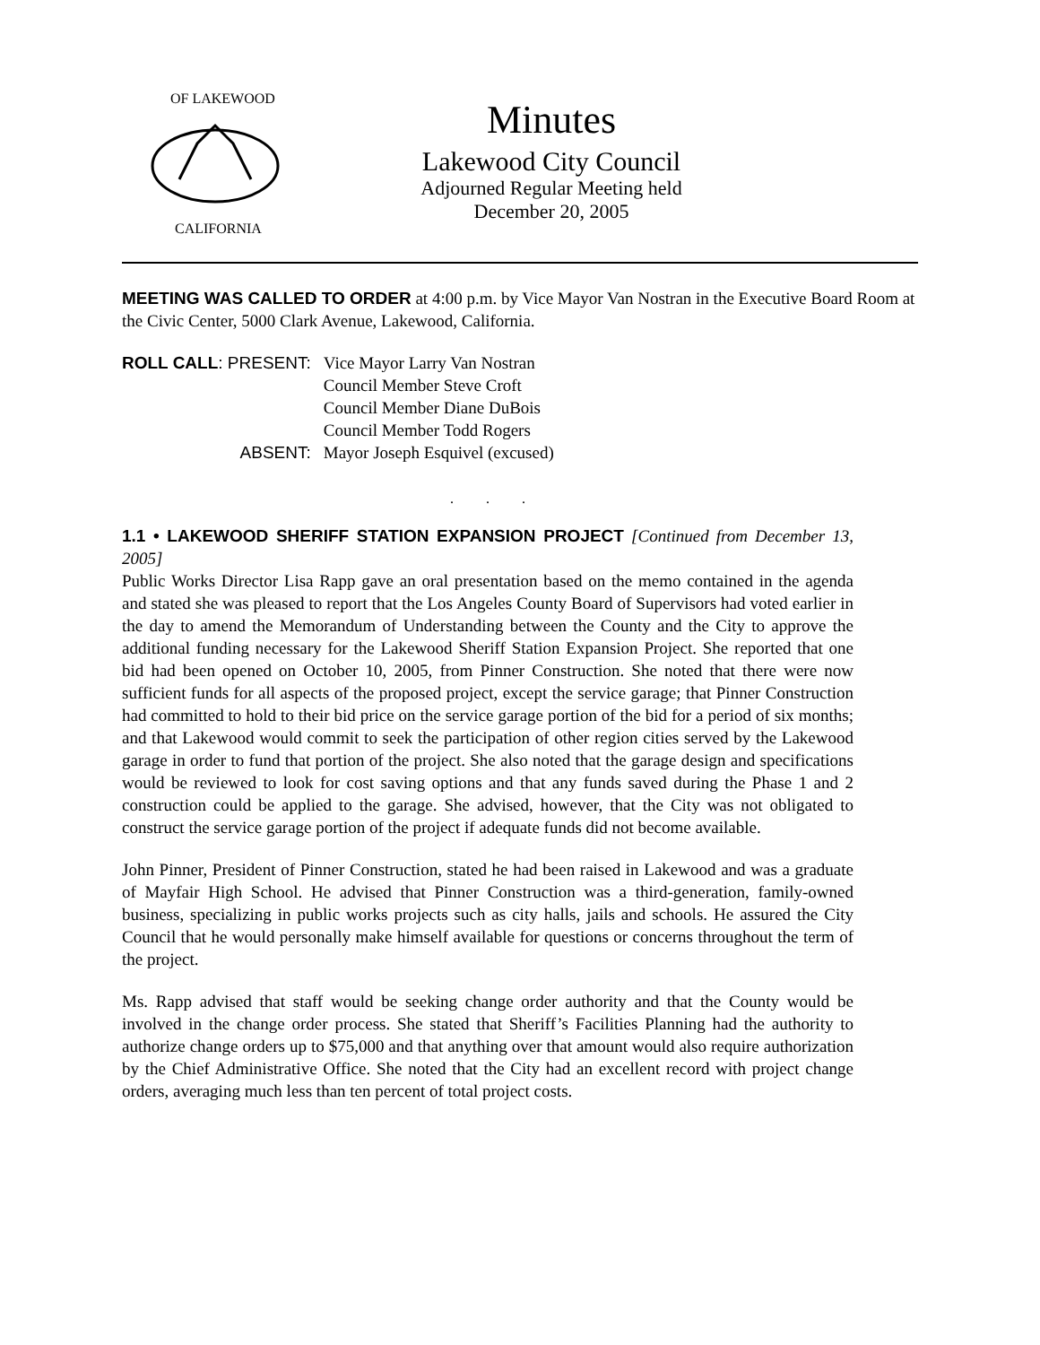OF LAKEWOOD
CALIFORNIA
Minutes
Lakewood City Council
Adjourned Regular Meeting held
December 20, 2005
MEETING WAS CALLED TO ORDER at 4:00 p.m. by Vice Mayor Van Nostran in the Executive Board Room at the Civic Center, 5000 Clark Avenue, Lakewood, California.
| ROLL CALL : PRESENT: | Vice Mayor Larry Van Nostran |
| | Council Member Steve Croft |
| | Council Member Diane DuBois |
| | Council Member Todd Rogers |
| ABSENT: | Mayor Joseph Esquivel (excused) |
. . .
1.1 • LAKEWOOD SHERIFF STATION EXPANSION PROJECT [Continued from December 13, 2005]
Public Works Director Lisa Rapp gave an oral presentation based on the memo contained in the agenda and stated she was pleased to report that the Los Angeles County Board of Supervisors had voted earlier in the day to amend the Memorandum of Understanding between the County and the City to approve the additional funding necessary for the Lakewood Sheriff Station Expansion Project. She reported that one bid had been opened on October 10, 2005, from Pinner Construction. She noted that there were now sufficient funds for all aspects of the proposed project, except the service garage; that Pinner Construction had committed to hold to their bid price on the service garage portion of the bid for a period of six months; and that Lakewood would commit to seek the participation of other region cities served by the Lakewood garage in order to fund that portion of the project. She also noted that the garage design and specifications would be reviewed to look for cost saving options and that any funds saved during the Phase 1 and 2 construction could be applied to the garage. She advised, however, that the City was not obligated to construct the service garage portion of the project if adequate funds did not become available.
John Pinner, President of Pinner Construction, stated he had been raised in Lakewood and was a graduate of Mayfair High School. He advised that Pinner Construction was a third-generation, family-owned business, specializing in public works projects such as city halls, jails and schools. He assured the City Council that he would personally make himself available for questions or concerns throughout the term of the project.
Ms. Rapp advised that staff would be seeking change order authority and that the County would be involved in the change order process. She stated that Sheriff’s Facilities Planning had the authority to authorize change orders up to $75,000 and that anything over that amount would also require authorization by the Chief Administrative Office. She noted that the City had an excellent record with project change orders, averaging much less than ten percent of total project costs.